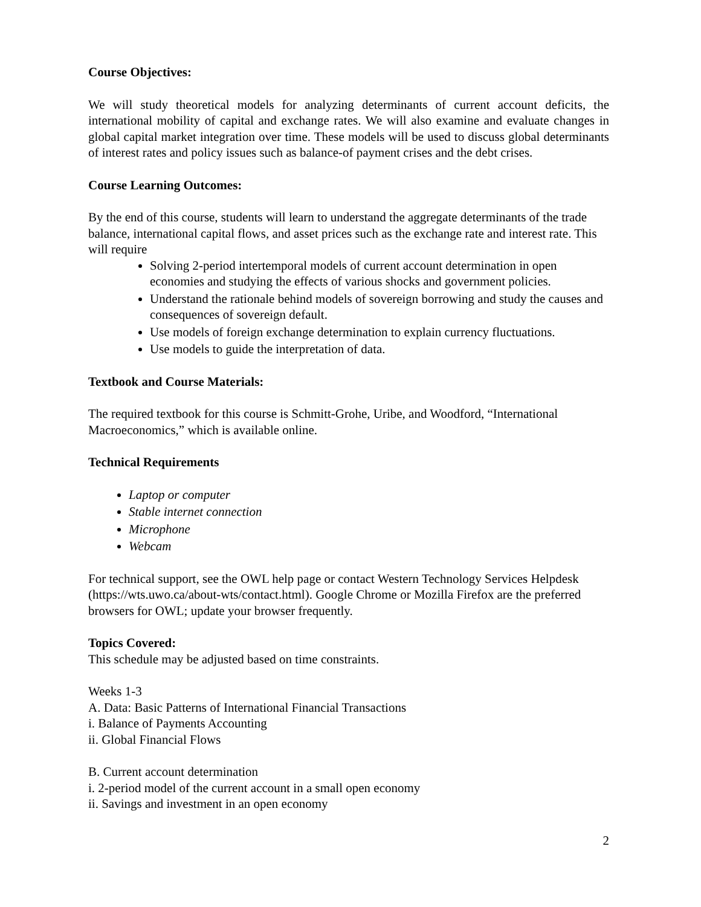Course Objectives:
We will study theoretical models for analyzing determinants of current account deficits, the international mobility of capital and exchange rates. We will also examine and evaluate changes in global capital market integration over time. These models will be used to discuss global determinants of interest rates and policy issues such as balance-of payment crises and the debt crises.
Course Learning Outcomes:
By the end of this course, students will learn to understand the aggregate determinants of the trade balance, international capital flows, and asset prices such as the exchange rate and interest rate. This will require
Solving 2-period intertemporal models of current account determination in open economies and studying the effects of various shocks and government policies.
Understand the rationale behind models of sovereign borrowing and study the causes and consequences of sovereign default.
Use models of foreign exchange determination to explain currency fluctuations.
Use models to guide the interpretation of data.
Textbook and Course Materials:
The required textbook for this course is Schmitt-Grohe, Uribe, and Woodford, “International Macroeconomics,” which is available online.
Technical Requirements
Laptop or computer
Stable internet connection
Microphone
Webcam
For technical support, see the OWL help page or contact Western Technology Services Helpdesk (https://wts.uwo.ca/about-wts/contact.html). Google Chrome or Mozilla Firefox are the preferred browsers for OWL; update your browser frequently.
Topics Covered:
This schedule may be adjusted based on time constraints.
Weeks 1-3
A. Data: Basic Patterns of International Financial Transactions
i. Balance of Payments Accounting
ii. Global Financial Flows
B. Current account determination
i. 2-period model of the current account in a small open economy
ii. Savings and investment in an open economy
2